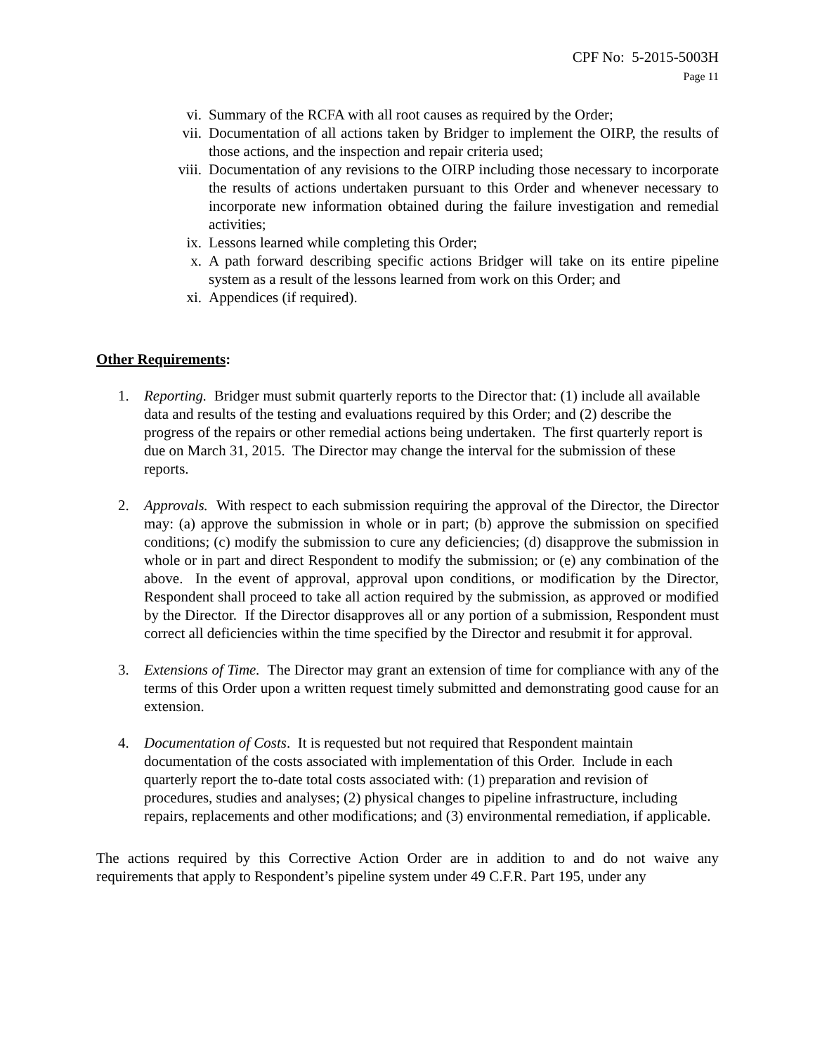CPF No: 5-2015-5003H
Page 11
vi. Summary of the RCFA with all root causes as required by the Order;
vii. Documentation of all actions taken by Bridger to implement the OIRP, the results of those actions, and the inspection and repair criteria used;
viii. Documentation of any revisions to the OIRP including those necessary to incorporate the results of actions undertaken pursuant to this Order and whenever necessary to incorporate new information obtained during the failure investigation and remedial activities;
ix. Lessons learned while completing this Order;
x. A path forward describing specific actions Bridger will take on its entire pipeline system as a result of the lessons learned from work on this Order; and
xi. Appendices (if required).
Other Requirements:
1. Reporting. Bridger must submit quarterly reports to the Director that: (1) include all available data and results of the testing and evaluations required by this Order; and (2) describe the progress of the repairs or other remedial actions being undertaken. The first quarterly report is due on March 31, 2015. The Director may change the interval for the submission of these reports.
2. Approvals. With respect to each submission requiring the approval of the Director, the Director may: (a) approve the submission in whole or in part; (b) approve the submission on specified conditions; (c) modify the submission to cure any deficiencies; (d) disapprove the submission in whole or in part and direct Respondent to modify the submission; or (e) any combination of the above. In the event of approval, approval upon conditions, or modification by the Director, Respondent shall proceed to take all action required by the submission, as approved or modified by the Director. If the Director disapproves all or any portion of a submission, Respondent must correct all deficiencies within the time specified by the Director and resubmit it for approval.
3. Extensions of Time. The Director may grant an extension of time for compliance with any of the terms of this Order upon a written request timely submitted and demonstrating good cause for an extension.
4. Documentation of Costs. It is requested but not required that Respondent maintain documentation of the costs associated with implementation of this Order. Include in each quarterly report the to-date total costs associated with: (1) preparation and revision of procedures, studies and analyses; (2) physical changes to pipeline infrastructure, including repairs, replacements and other modifications; and (3) environmental remediation, if applicable.
The actions required by this Corrective Action Order are in addition to and do not waive any requirements that apply to Respondent’s pipeline system under 49 C.F.R. Part 195, under any